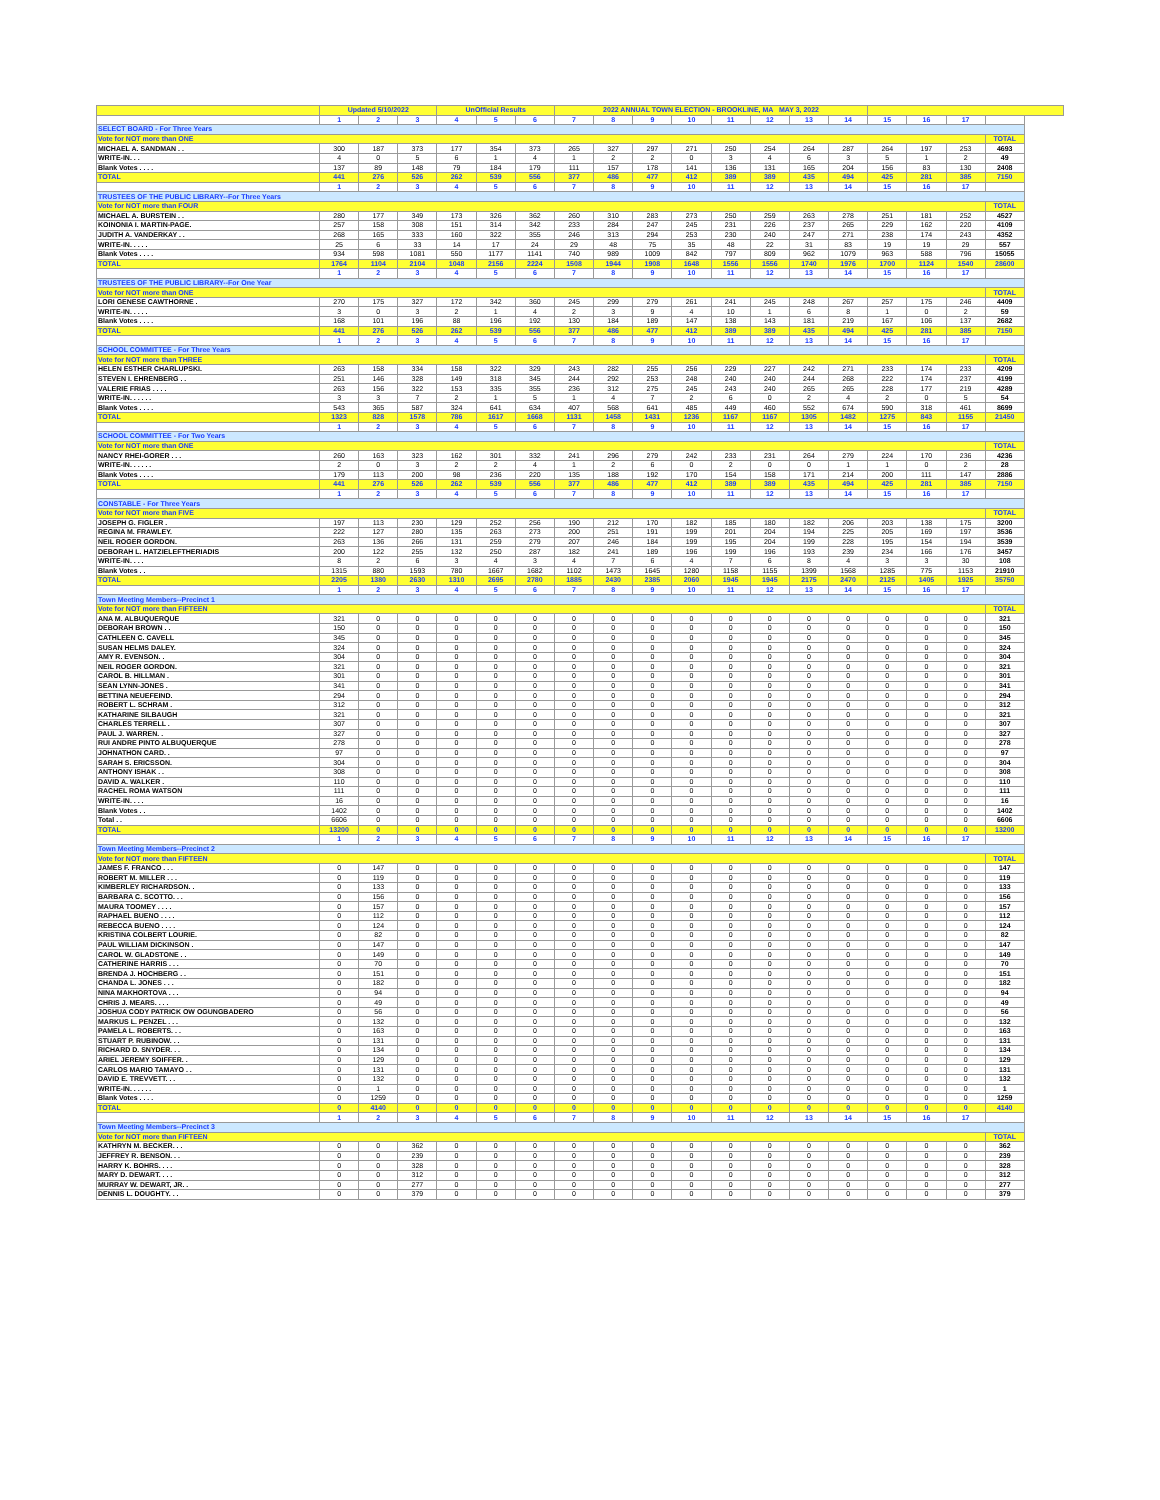| | Updated 5/10/2022 | | | UnOfficial Results | | | 2022 ANNUAL TOWN ELECTION - BROOKLINE, MA MAY 3, 2022 | | | | | | | | | | | |
| --- | --- | --- | --- | --- | --- | --- | --- | --- | --- | --- | --- | --- | --- | --- | --- | --- | --- | --- |
| | 1 | 2 | 3 | 4 | 5 | 6 | 7 | 8 | 9 | 10 | 11 | 12 | 13 | 14 | 15 | 16 | 17 | |
| SELECT BOARD - For Three Years | | | | | | | | | | | | | | | | | | |
| Vote for NOT more than ONE | | | | | | | | | | | | | | | | | | TOTAL |
| MICHAEL A. SANDMAN . . | 300 | 187 | 373 | 177 | 354 | 373 | 265 | 327 | 297 | 271 | 250 | 254 | 264 | 287 | 264 | 197 | 253 | 4693 |
| WRITE-IN. . . | 4 | 0 | 5 | 6 | 1 | 4 | 1 | 2 | 2 | 0 | 3 | 4 | 6 | 3 | 5 | 1 | 2 | 49 |
| Blank Votes . . . . | 137 | 89 | 148 | 79 | 184 | 179 | 111 | 157 | 178 | 141 | 136 | 131 | 165 | 204 | 156 | 83 | 130 | 2408 |
| TOTAL | 441 | 276 | 526 | 262 | 539 | 556 | 377 | 486 | 477 | 412 | 389 | 389 | 435 | 494 | 425 | 281 | 385 | 7150 |
| | 1 | 2 | 3 | 4 | 5 | 6 | 7 | 8 | 9 | 10 | 11 | 12 | 13 | 14 | 15 | 16 | 17 | |
| TRUSTEES OF THE PUBLIC LIBRARY--For Three Years | | | | | | | | | | | | | | | | | | |
| Vote for NOT more than FOUR | | | | | | | | | | | | | | | | | | TOTAL |
| MICHAEL A. BURSTEIN . . | 280 | 177 | 349 | 173 | 326 | 362 | 260 | 310 | 283 | 273 | 250 | 259 | 263 | 278 | 251 | 181 | 252 | 4527 |
| KOINONIA I. MARTIN-PAGE. | 257 | 158 | 308 | 151 | 314 | 342 | 233 | 284 | 247 | 245 | 231 | 226 | 237 | 265 | 229 | 162 | 220 | 4109 |
| JUDITH A. VANDERKAY . . | 268 | 165 | 333 | 160 | 322 | 355 | 246 | 313 | 294 | 253 | 230 | 240 | 247 | 271 | 238 | 174 | 243 | 4352 |
| WRITE-IN. . . . . | 25 | 6 | 33 | 14 | 17 | 24 | 29 | 48 | 75 | 35 | 48 | 22 | 31 | 83 | 19 | 19 | 29 | 557 |
| Blank Votes . . . . | 934 | 598 | 1081 | 550 | 1177 | 1141 | 740 | 989 | 1009 | 842 | 797 | 809 | 962 | 1079 | 963 | 588 | 796 | 15055 |
| TOTAL | 1764 | 1104 | 2104 | 1048 | 2156 | 2224 | 1508 | 1944 | 1908 | 1648 | 1556 | 1556 | 1740 | 1976 | 1700 | 1124 | 1540 | 28600 |
| | 1 | 2 | 3 | 4 | 5 | 6 | 7 | 8 | 9 | 10 | 11 | 12 | 13 | 14 | 15 | 16 | 17 | |
| TRUSTEES OF THE PUBLIC LIBRARY--For One Year | | | | | | | | | | | | | | | | | | |
| Vote for NOT more than ONE | | | | | | | | | | | | | | | | | | TOTAL |
| LORI GENESE CAWTHORNE . | 270 | 175 | 327 | 172 | 342 | 360 | 245 | 299 | 279 | 261 | 241 | 245 | 248 | 267 | 257 | 175 | 246 | 4409 |
| WRITE-IN. . . . . | 3 | 0 | 3 | 2 | 1 | 4 | 2 | 3 | 9 | 4 | 10 | 1 | 6 | 8 | 1 | 0 | 2 | 59 |
| Blank Votes . . . . | 168 | 101 | 196 | 88 | 196 | 192 | 130 | 184 | 189 | 147 | 138 | 143 | 181 | 219 | 167 | 106 | 137 | 2682 |
| TOTAL | 441 | 276 | 526 | 262 | 539 | 556 | 377 | 486 | 477 | 412 | 389 | 389 | 435 | 494 | 425 | 281 | 385 | 7150 |
| | 1 | 2 | 3 | 4 | 5 | 6 | 7 | 8 | 9 | 10 | 11 | 12 | 13 | 14 | 15 | 16 | 17 | |
| SCHOOL COMMITTEE - For Three Years | | | | | | | | | | | | | | | | | | |
| Vote for NOT more than THREE | | | | | | | | | | | | | | | | | | TOTAL |
| HELEN ESTHER CHARLUPSKI. | 263 | 158 | 334 | 158 | 322 | 329 | 243 | 282 | 255 | 256 | 229 | 227 | 242 | 271 | 233 | 174 | 233 | 4209 |
| STEVEN I. EHRENBERG . . | 251 | 146 | 328 | 149 | 318 | 345 | 244 | 292 | 253 | 248 | 240 | 240 | 244 | 268 | 222 | 174 | 237 | 4199 |
| VALERIE FRIAS . . . . | 263 | 156 | 322 | 153 | 335 | 355 | 236 | 312 | 275 | 245 | 243 | 240 | 265 | 265 | 228 | 177 | 219 | 4289 |
| WRITE-IN. . . . . . | 3 | 3 | 7 | 2 | 1 | 5 | 1 | 4 | 7 | 2 | 6 | 0 | 2 | 4 | 2 | 0 | 5 | 54 |
| Blank Votes . . . . | 543 | 365 | 587 | 324 | 641 | 634 | 407 | 568 | 641 | 485 | 449 | 460 | 552 | 674 | 590 | 318 | 461 | 8699 |
| TOTAL | 1323 | 828 | 1578 | 786 | 1617 | 1668 | 1131 | 1458 | 1431 | 1236 | 1167 | 1167 | 1305 | 1482 | 1275 | 843 | 1155 | 21450 |
| | 1 | 2 | 3 | 4 | 5 | 6 | 7 | 8 | 9 | 10 | 11 | 12 | 13 | 14 | 15 | 16 | 17 | |
| SCHOOL COMMITTEE - For Two Years | | | | | | | | | | | | | | | | | | |
| Vote for NOT more than ONE | | | | | | | | | | | | | | | | | | TOTAL |
| NANCY RHEI-GORER . . . | 260 | 163 | 323 | 162 | 301 | 332 | 241 | 296 | 279 | 242 | 233 | 231 | 264 | 279 | 224 | 170 | 236 | 4236 |
| WRITE-IN. . . . . . | 2 | 0 | 3 | 2 | 2 | 4 | 1 | 2 | 6 | 0 | 2 | 0 | 0 | 1 | 1 | 0 | 2 | 28 |
| Blank Votes . . . . | 179 | 113 | 200 | 98 | 236 | 220 | 135 | 188 | 192 | 170 | 154 | 158 | 171 | 214 | 200 | 111 | 147 | 2886 |
| TOTAL | 441 | 276 | 526 | 262 | 539 | 556 | 377 | 486 | 477 | 412 | 389 | 389 | 435 | 494 | 425 | 281 | 385 | 7150 |
| | 1 | 2 | 3 | 4 | 5 | 6 | 7 | 8 | 9 | 10 | 11 | 12 | 13 | 14 | 15 | 16 | 17 | |
| CONSTABLE - For Three Years | | | | | | | | | | | | | | | | | | |
| Vote for NOT more than FIVE | | | | | | | | | | | | | | | | | | TOTAL |
| JOSEPH G. FIGLER . | 197 | 113 | 230 | 129 | 252 | 256 | 190 | 212 | 170 | 182 | 185 | 180 | 182 | 206 | 203 | 138 | 175 | 3200 |
| REGINA M. FRAWLEY. | 222 | 127 | 280 | 135 | 263 | 273 | 200 | 251 | 191 | 199 | 201 | 204 | 194 | 225 | 205 | 169 | 197 | 3536 |
| NEIL ROGER GORDON. | 263 | 136 | 266 | 131 | 259 | 279 | 207 | 246 | 184 | 199 | 195 | 204 | 199 | 228 | 195 | 154 | 194 | 3539 |
| DEBORAH L. HATZIELEFTHERIADIS | 200 | 122 | 255 | 132 | 250 | 287 | 182 | 241 | 189 | 196 | 199 | 196 | 193 | 239 | 234 | 166 | 176 | 3457 |
| WRITE-IN. . . . | 8 | 2 | 6 | 3 | 4 | 3 | 4 | 7 | 6 | 4 | 7 | 6 | 8 | 4 | 3 | 3 | 30 | 108 |
| Blank Votes . . | 1315 | 880 | 1593 | 780 | 1667 | 1682 | 1102 | 1473 | 1645 | 1280 | 1158 | 1155 | 1399 | 1568 | 1285 | 775 | 1153 | 21910 |
| TOTAL | 2205 | 1380 | 2630 | 1310 | 2695 | 2780 | 1885 | 2430 | 2385 | 2060 | 1945 | 1945 | 2175 | 2470 | 2125 | 1405 | 1925 | 35750 |
| | 1 | 2 | 3 | 4 | 5 | 6 | 7 | 8 | 9 | 10 | 11 | 12 | 13 | 14 | 15 | 16 | 17 | |
| Town Meeting Members--Precinct 1 | | | | | | | | | | | | | | | | | | |
| Vote for NOT more than FIFTEEN | | | | | | | | | | | | | | | | | | TOTAL |
| ANA M. ALBUQUERQUE | 321 | 0 | 0 | 0 | 0 | 0 | 0 | 0 | 0 | 0 | 0 | 0 | 0 | 0 | 0 | 0 | 0 | 321 |
| DEBORAH BROWN . . | 150 | 0 | 0 | 0 | 0 | 0 | 0 | 0 | 0 | 0 | 0 | 0 | 0 | 0 | 0 | 0 | 0 | 150 |
| CATHLEEN C. CAVELL | 345 | 0 | 0 | 0 | 0 | 0 | 0 | 0 | 0 | 0 | 0 | 0 | 0 | 0 | 0 | 0 | 0 | 345 |
| SUSAN HELMS DALEY. | 324 | 0 | 0 | 0 | 0 | 0 | 0 | 0 | 0 | 0 | 0 | 0 | 0 | 0 | 0 | 0 | 0 | 324 |
| AMY R. EVENSON. . | 304 | 0 | 0 | 0 | 0 | 0 | 0 | 0 | 0 | 0 | 0 | 0 | 0 | 0 | 0 | 0 | 0 | 304 |
| NEIL ROGER GORDON. | 321 | 0 | 0 | 0 | 0 | 0 | 0 | 0 | 0 | 0 | 0 | 0 | 0 | 0 | 0 | 0 | 0 | 321 |
| CAROL B. HILLMAN . | 301 | 0 | 0 | 0 | 0 | 0 | 0 | 0 | 0 | 0 | 0 | 0 | 0 | 0 | 0 | 0 | 0 | 301 |
| SEAN LYNN-JONES . | 341 | 0 | 0 | 0 | 0 | 0 | 0 | 0 | 0 | 0 | 0 | 0 | 0 | 0 | 0 | 0 | 0 | 341 |
| BETTINA NEUEFEIND. | 294 | 0 | 0 | 0 | 0 | 0 | 0 | 0 | 0 | 0 | 0 | 0 | 0 | 0 | 0 | 0 | 0 | 294 |
| ROBERT L. SCHRAM . | 312 | 0 | 0 | 0 | 0 | 0 | 0 | 0 | 0 | 0 | 0 | 0 | 0 | 0 | 0 | 0 | 0 | 312 |
| KATHARINE SILBAUGH | 321 | 0 | 0 | 0 | 0 | 0 | 0 | 0 | 0 | 0 | 0 | 0 | 0 | 0 | 0 | 0 | 0 | 321 |
| CHARLES TERRELL . | 307 | 0 | 0 | 0 | 0 | 0 | 0 | 0 | 0 | 0 | 0 | 0 | 0 | 0 | 0 | 0 | 0 | 307 |
| PAUL J. WARREN. . | 327 | 0 | 0 | 0 | 0 | 0 | 0 | 0 | 0 | 0 | 0 | 0 | 0 | 0 | 0 | 0 | 0 | 327 |
| RUI ANDRE PINTO ALBUQUERQUE | 278 | 0 | 0 | 0 | 0 | 0 | 0 | 0 | 0 | 0 | 0 | 0 | 0 | 0 | 0 | 0 | 0 | 278 |
| JOHNATHON CARD. . | 97 | 0 | 0 | 0 | 0 | 0 | 0 | 0 | 0 | 0 | 0 | 0 | 0 | 0 | 0 | 0 | 0 | 97 |
| SARAH S. ERICSSON. | 304 | 0 | 0 | 0 | 0 | 0 | 0 | 0 | 0 | 0 | 0 | 0 | 0 | 0 | 0 | 0 | 0 | 304 |
| ANTHONY ISHAK . . | 308 | 0 | 0 | 0 | 0 | 0 | 0 | 0 | 0 | 0 | 0 | 0 | 0 | 0 | 0 | 0 | 0 | 308 |
| DAVID A. WALKER . | 110 | 0 | 0 | 0 | 0 | 0 | 0 | 0 | 0 | 0 | 0 | 0 | 0 | 0 | 0 | 0 | 0 | 110 |
| RACHEL ROMA WATSON | 111 | 0 | 0 | 0 | 0 | 0 | 0 | 0 | 0 | 0 | 0 | 0 | 0 | 0 | 0 | 0 | 0 | 111 |
| WRITE-IN. . . . | 16 | 0 | 0 | 0 | 0 | 0 | 0 | 0 | 0 | 0 | 0 | 0 | 0 | 0 | 0 | 0 | 0 | 16 |
| Blank Votes . . | 1402 | 0 | 0 | 0 | 0 | 0 | 0 | 0 | 0 | 0 | 0 | 0 | 0 | 0 | 0 | 0 | 0 | 1402 |
| Total . . | 6606 | 0 | 0 | 0 | 0 | 0 | 0 | 0 | 0 | 0 | 0 | 0 | 0 | 0 | 0 | 0 | 0 | 6606 |
| TOTAL | 13200 | 0 | 0 | 0 | 0 | 0 | 0 | 0 | 0 | 0 | 0 | 0 | 0 | 0 | 0 | 0 | 0 | 13200 |
| | 1 | 2 | 3 | 4 | 5 | 6 | 7 | 8 | 9 | 10 | 11 | 12 | 13 | 14 | 15 | 16 | 17 | |
| Town Meeting Members--Precinct 2 | | | | | | | | | | | | | | | | | | |
| Vote for NOT more than FIFTEEN | | | | | | | | | | | | | | | | | | TOTAL |
| JAMES F. FRANCO . . . | 0 | 147 | 0 | 0 | 0 | 0 | 0 | 0 | 0 | 0 | 0 | 0 | 0 | 0 | 0 | 0 | 0 | 147 |
| ROBERT M. MILLER . . . | 0 | 119 | 0 | 0 | 0 | 0 | 0 | 0 | 0 | 0 | 0 | 0 | 0 | 0 | 0 | 0 | 0 | 119 |
| KIMBERLEY RICHARDSON. . | 0 | 133 | 0 | 0 | 0 | 0 | 0 | 0 | 0 | 0 | 0 | 0 | 0 | 0 | 0 | 0 | 0 | 133 |
| BARBARA C. SCOTTO. . . | 0 | 156 | 0 | 0 | 0 | 0 | 0 | 0 | 0 | 0 | 0 | 0 | 0 | 0 | 0 | 0 | 0 | 156 |
| MAURA TOOMEY . . . . | 0 | 157 | 0 | 0 | 0 | 0 | 0 | 0 | 0 | 0 | 0 | 0 | 0 | 0 | 0 | 0 | 0 | 157 |
| RAPHAEL BUENO . . . . | 0 | 112 | 0 | 0 | 0 | 0 | 0 | 0 | 0 | 0 | 0 | 0 | 0 | 0 | 0 | 0 | 0 | 112 |
| REBECCA BUENO . . . . | 0 | 124 | 0 | 0 | 0 | 0 | 0 | 0 | 0 | 0 | 0 | 0 | 0 | 0 | 0 | 0 | 0 | 124 |
| KRISTINA COLBERT LOURIE. | 0 | 82 | 0 | 0 | 0 | 0 | 0 | 0 | 0 | 0 | 0 | 0 | 0 | 0 | 0 | 0 | 0 | 82 |
| PAUL WILLIAM DICKINSON . | 0 | 147 | 0 | 0 | 0 | 0 | 0 | 0 | 0 | 0 | 0 | 0 | 0 | 0 | 0 | 0 | 0 | 147 |
| CAROL W. GLADSTONE . . | 0 | 149 | 0 | 0 | 0 | 0 | 0 | 0 | 0 | 0 | 0 | 0 | 0 | 0 | 0 | 0 | 0 | 149 |
| CATHERINE HARRIS . . . | 0 | 70 | 0 | 0 | 0 | 0 | 0 | 0 | 0 | 0 | 0 | 0 | 0 | 0 | 0 | 0 | 0 | 70 |
| BRENDA J. HOCHBERG . . | 0 | 151 | 0 | 0 | 0 | 0 | 0 | 0 | 0 | 0 | 0 | 0 | 0 | 0 | 0 | 0 | 0 | 151 |
| CHANDA L. JONES . . . | 0 | 182 | 0 | 0 | 0 | 0 | 0 | 0 | 0 | 0 | 0 | 0 | 0 | 0 | 0 | 0 | 0 | 182 |
| NINA MAKHORTOVA . . . | 0 | 94 | 0 | 0 | 0 | 0 | 0 | 0 | 0 | 0 | 0 | 0 | 0 | 0 | 0 | 0 | 0 | 94 |
| CHRIS J. MEARS. . . . | 0 | 49 | 0 | 0 | 0 | 0 | 0 | 0 | 0 | 0 | 0 | 0 | 0 | 0 | 0 | 0 | 0 | 49 |
| JOSHUA CODY PATRICK OW OGUNGBADERO | 0 | 56 | 0 | 0 | 0 | 0 | 0 | 0 | 0 | 0 | 0 | 0 | 0 | 0 | 0 | 0 | 0 | 56 |
| MARKUS L. PENZEL . . . | 0 | 132 | 0 | 0 | 0 | 0 | 0 | 0 | 0 | 0 | 0 | 0 | 0 | 0 | 0 | 0 | 0 | 132 |
| PAMELA L. ROBERTS. . . | 0 | 163 | 0 | 0 | 0 | 0 | 0 | 0 | 0 | 0 | 0 | 0 | 0 | 0 | 0 | 0 | 0 | 163 |
| STUART P. RUBINOW. . . | 0 | 131 | 0 | 0 | 0 | 0 | 0 | 0 | 0 | 0 | 0 | 0 | 0 | 0 | 0 | 0 | 0 | 131 |
| RICHARD D. SNYDER. . . | 0 | 134 | 0 | 0 | 0 | 0 | 0 | 0 | 0 | 0 | 0 | 0 | 0 | 0 | 0 | 0 | 0 | 134 |
| ARIEL JEREMY SOIFFER. . | 0 | 129 | 0 | 0 | 0 | 0 | 0 | 0 | 0 | 0 | 0 | 0 | 0 | 0 | 0 | 0 | 0 | 129 |
| CARLOS MARIO TAMAYO . . | 0 | 131 | 0 | 0 | 0 | 0 | 0 | 0 | 0 | 0 | 0 | 0 | 0 | 0 | 0 | 0 | 0 | 131 |
| DAVID E. TREVVETT. . . | 0 | 132 | 0 | 0 | 0 | 0 | 0 | 0 | 0 | 0 | 0 | 0 | 0 | 0 | 0 | 0 | 0 | 132 |
| WRITE-IN. . . . . . | 0 | 1 | 0 | 0 | 0 | 0 | 0 | 0 | 0 | 0 | 0 | 0 | 0 | 0 | 0 | 0 | 0 | 1 |
| Blank Votes . . . . | 0 | 1259 | 0 | 0 | 0 | 0 | 0 | 0 | 0 | 0 | 0 | 0 | 0 | 0 | 0 | 0 | 0 | 1259 |
| TOTAL | 0 | 4140 | 0 | 0 | 0 | 0 | 0 | 0 | 0 | 0 | 0 | 0 | 0 | 0 | 0 | 0 | 0 | 4140 |
| | 1 | 2 | 3 | 4 | 5 | 6 | 7 | 8 | 9 | 10 | 11 | 12 | 13 | 14 | 15 | 16 | 17 | |
| Town Meeting Members--Precinct 3 | | | | | | | | | | | | | | | | | | |
| Vote for NOT more than FIFTEEN | | | | | | | | | | | | | | | | | | TOTAL |
| KATHRYN M. BECKER. . . | 0 | 0 | 362 | 0 | 0 | 0 | 0 | 0 | 0 | 0 | 0 | 0 | 0 | 0 | 0 | 0 | 0 | 362 |
| JEFFREY R. BENSON. . . | 0 | 0 | 239 | 0 | 0 | 0 | 0 | 0 | 0 | 0 | 0 | 0 | 0 | 0 | 0 | 0 | 0 | 239 |
| HARRY K. BOHRS. . . . | 0 | 0 | 328 | 0 | 0 | 0 | 0 | 0 | 0 | 0 | 0 | 0 | 0 | 0 | 0 | 0 | 0 | 328 |
| MARY D. DEWART. . . . | 0 | 0 | 312 | 0 | 0 | 0 | 0 | 0 | 0 | 0 | 0 | 0 | 0 | 0 | 0 | 0 | 0 | 312 |
| MURRAY W. DEWART, JR. . | 0 | 0 | 277 | 0 | 0 | 0 | 0 | 0 | 0 | 0 | 0 | 0 | 0 | 0 | 0 | 0 | 0 | 277 |
| DENNIS L. DOUGHTY. . . | 0 | 0 | 379 | 0 | 0 | 0 | 0 | 0 | 0 | 0 | 0 | 0 | 0 | 0 | 0 | 0 | 0 | 379 |